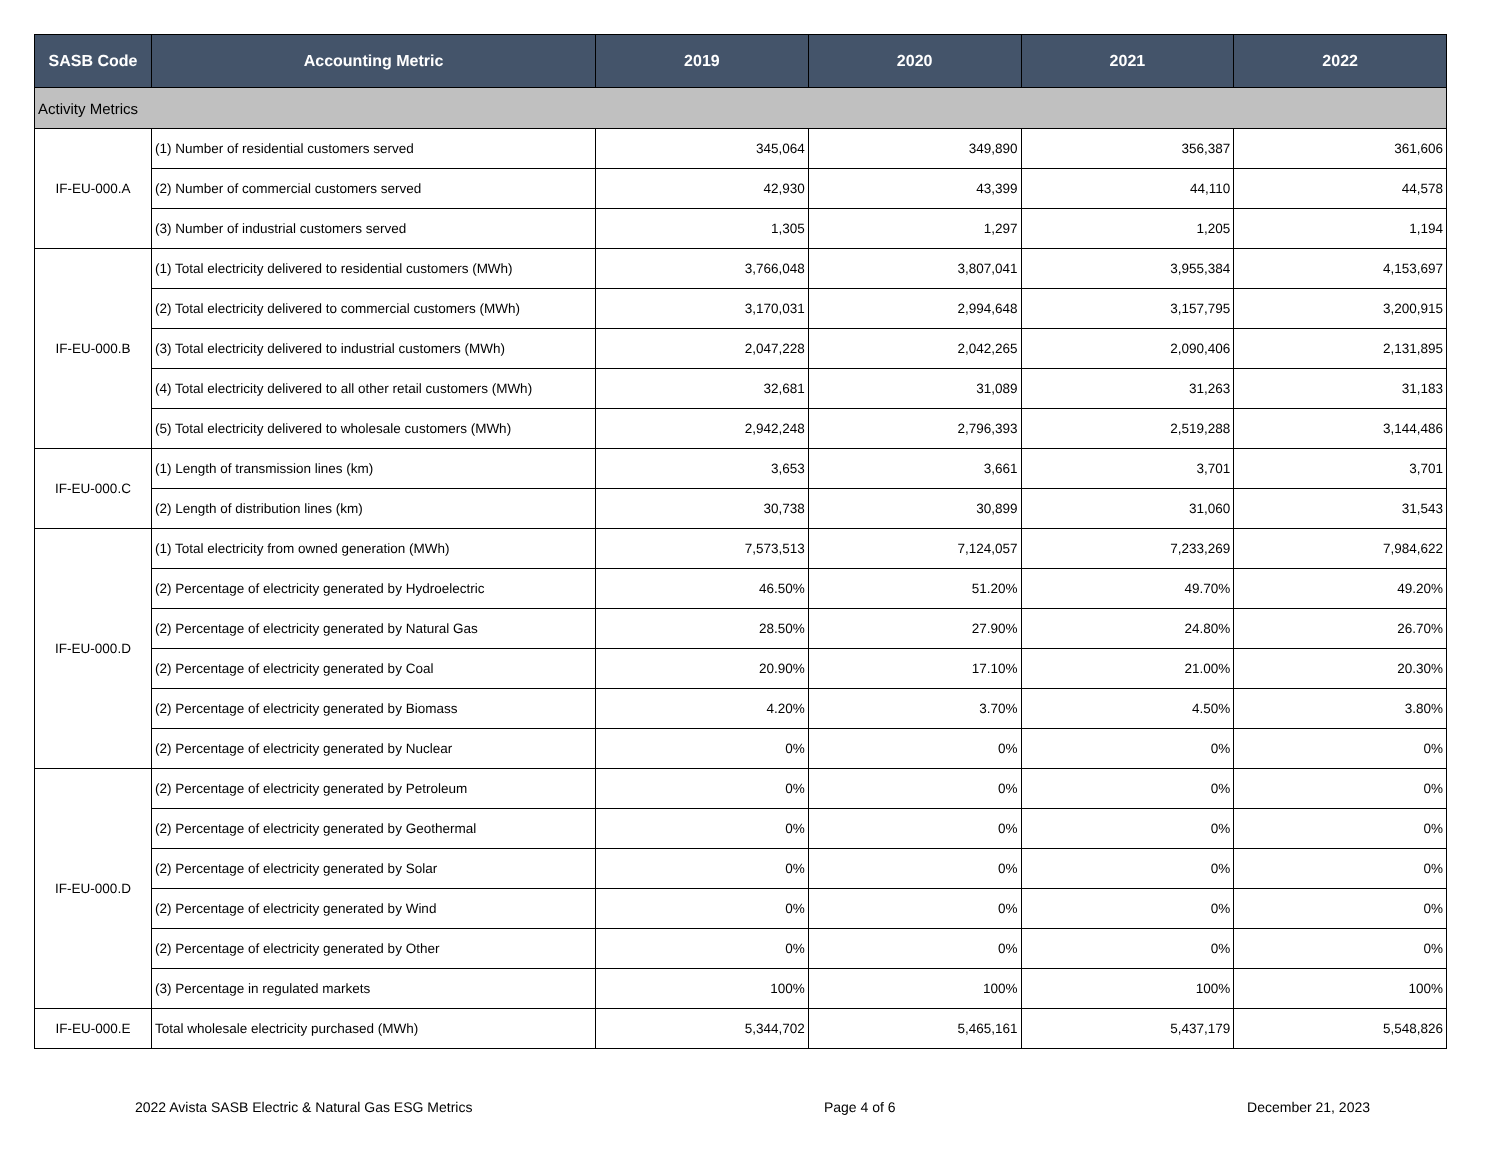| SASB Code | Accounting Metric | 2019 | 2020 | 2021 | 2022 |
| --- | --- | --- | --- | --- | --- |
| Activity Metrics | | | | | |
| IF-EU-000.A | (1) Number of residential customers served | 345,064 | 349,890 | 356,387 | 361,606 |
| | (2) Number of commercial customers served | 42,930 | 43,399 | 44,110 | 44,578 |
| | (3) Number of industrial customers served | 1,305 | 1,297 | 1,205 | 1,194 |
| IF-EU-000.B | (1) Total electricity delivered to residential customers (MWh) | 3,766,048 | 3,807,041 | 3,955,384 | 4,153,697 |
| | (2) Total electricity delivered to commercial customers (MWh) | 3,170,031 | 2,994,648 | 3,157,795 | 3,200,915 |
| | (3) Total electricity delivered to industrial customers (MWh) | 2,047,228 | 2,042,265 | 2,090,406 | 2,131,895 |
| | (4) Total electricity delivered to all other retail customers (MWh) | 32,681 | 31,089 | 31,263 | 31,183 |
| | (5) Total electricity delivered to wholesale customers (MWh) | 2,942,248 | 2,796,393 | 2,519,288 | 3,144,486 |
| IF-EU-000.C | (1) Length of transmission lines (km) | 3,653 | 3,661 | 3,701 | 3,701 |
| | (2) Length of distribution lines (km) | 30,738 | 30,899 | 31,060 | 31,543 |
| IF-EU-000.D | (1) Total electricity from owned generation (MWh) | 7,573,513 | 7,124,057 | 7,233,269 | 7,984,622 |
| | (2) Percentage of electricity generated by Hydroelectric | 46.50% | 51.20% | 49.70% | 49.20% |
| | (2) Percentage of electricity generated by Natural Gas | 28.50% | 27.90% | 24.80% | 26.70% |
| | (2) Percentage of electricity generated by Coal | 20.90% | 17.10% | 21.00% | 20.30% |
| | (2) Percentage of electricity generated by Biomass | 4.20% | 3.70% | 4.50% | 3.80% |
| | (2) Percentage of electricity generated by Nuclear | 0% | 0% | 0% | 0% |
| IF-EU-000.D | (2) Percentage of electricity generated by Petroleum | 0% | 0% | 0% | 0% |
| | (2) Percentage of electricity generated by Geothermal | 0% | 0% | 0% | 0% |
| | (2) Percentage of electricity generated by Solar | 0% | 0% | 0% | 0% |
| | (2) Percentage of electricity generated by Wind | 0% | 0% | 0% | 0% |
| | (2) Percentage of electricity generated by Other | 0% | 0% | 0% | 0% |
| | (3) Percentage in regulated markets | 100% | 100% | 100% | 100% |
| IF-EU-000.E | Total wholesale electricity purchased (MWh) | 5,344,702 | 5,465,161 | 5,437,179 | 5,548,826 |
2022 Avista SASB Electric & Natural Gas ESG Metrics Page 4 of 6 December 21, 2023